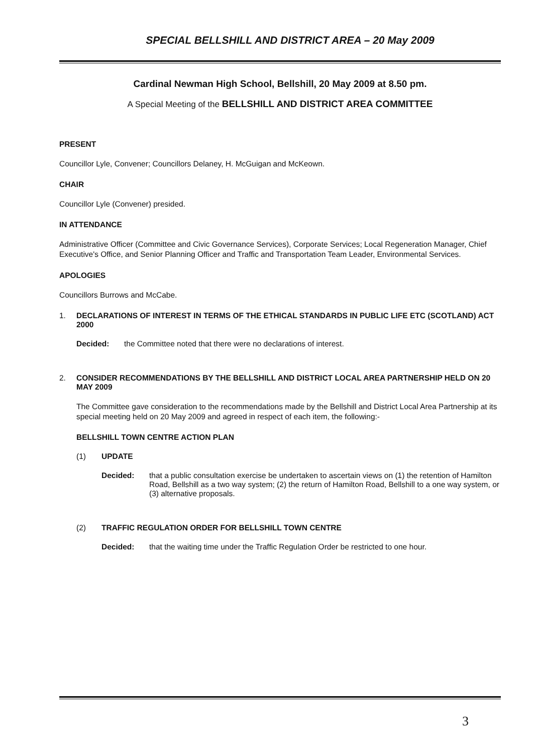SPECIAL BELLSHILL AND DISTRICT AREA – 20 May 2009
Cardinal Newman High School, Bellshill, 20 May 2009 at 8.50 pm.
A Special Meeting of the BELLSHILL AND DISTRICT AREA COMMITTEE
PRESENT
Councillor Lyle, Convener; Councillors Delaney, H. McGuigan and McKeown.
CHAIR
Councillor Lyle (Convener) presided.
IN ATTENDANCE
Administrative Officer (Committee and Civic Governance Services), Corporate Services; Local Regeneration Manager, Chief Executive's Office, and Senior Planning Officer and Traffic and Transportation Team Leader, Environmental Services.
APOLOGIES
Councillors Burrows and McCabe.
1. DECLARATIONS OF INTEREST IN TERMS OF THE ETHICAL STANDARDS IN PUBLIC LIFE ETC (SCOTLAND) ACT 2000
Decided: the Committee noted that there were no declarations of interest.
2. CONSIDER RECOMMENDATIONS BY THE BELLSHILL AND DISTRICT LOCAL AREA PARTNERSHIP HELD ON 20 MAY 2009
The Committee gave consideration to the recommendations made by the Bellshill and District Local Area Partnership at its special meeting held on 20 May 2009 and agreed in respect of each item, the following:-
BELLSHILL TOWN CENTRE ACTION PLAN
(1) UPDATE
Decided: that a public consultation exercise be undertaken to ascertain views on (1) the retention of Hamilton Road, Bellshill as a two way system; (2) the return of Hamilton Road, Bellshill to a one way system, or (3) alternative proposals.
(2) TRAFFIC REGULATION ORDER FOR BELLSHILL TOWN CENTRE
Decided: that the waiting time under the Traffic Regulation Order be restricted to one hour.
3